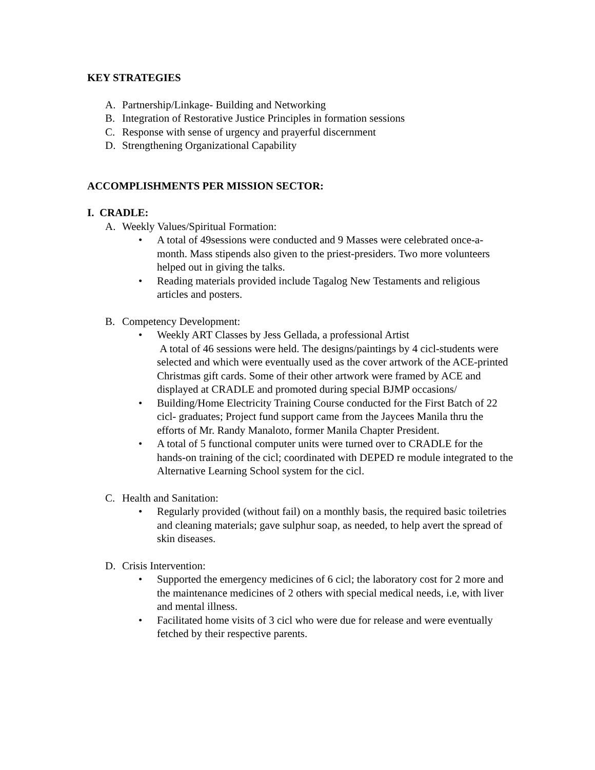KEY STRATEGIES
A. Partnership/Linkage- Building and Networking
B. Integration of Restorative Justice Principles in formation sessions
C. Response with sense of urgency and prayerful discernment
D. Strengthening Organizational Capability
ACCOMPLISHMENTS PER MISSION SECTOR:
I. CRADLE:
A. Weekly Values/Spiritual Formation:
• A total of 49sessions were conducted and 9 Masses were celebrated once-a-month. Mass stipends also given to the priest-presiders. Two more volunteers helped out in giving the talks.
• Reading materials provided include Tagalog New Testaments and religious articles and posters.
B. Competency Development:
• Weekly ART Classes by Jess Gellada, a professional Artist
A total of 46 sessions were held. The designs/paintings by 4 cicl-students were selected and which were eventually used as the cover artwork of the ACE-printed Christmas gift cards. Some of their other artwork were framed by ACE and displayed at CRADLE and promoted during special BJMP occasions/
• Building/Home Electricity Training Course conducted for the First Batch of 22 cicl- graduates; Project fund support came from the Jaycees Manila thru the efforts of Mr. Randy Manaloto, former Manila Chapter President.
• A total of 5 functional computer units were turned over to CRADLE for the hands-on training of the cicl; coordinated with DEPED re module integrated to the Alternative Learning School system for the cicl.
C. Health and Sanitation:
• Regularly provided (without fail) on a monthly basis, the required basic toiletries and cleaning materials; gave sulphur soap, as needed, to help avert the spread of skin diseases.
D. Crisis Intervention:
• Supported the emergency medicines of 6 cicl; the laboratory cost for 2 more and the maintenance medicines of 2 others with special medical needs, i.e, with liver and mental illness.
• Facilitated home visits of 3 cicl who were due for release and were eventually fetched by their respective parents.